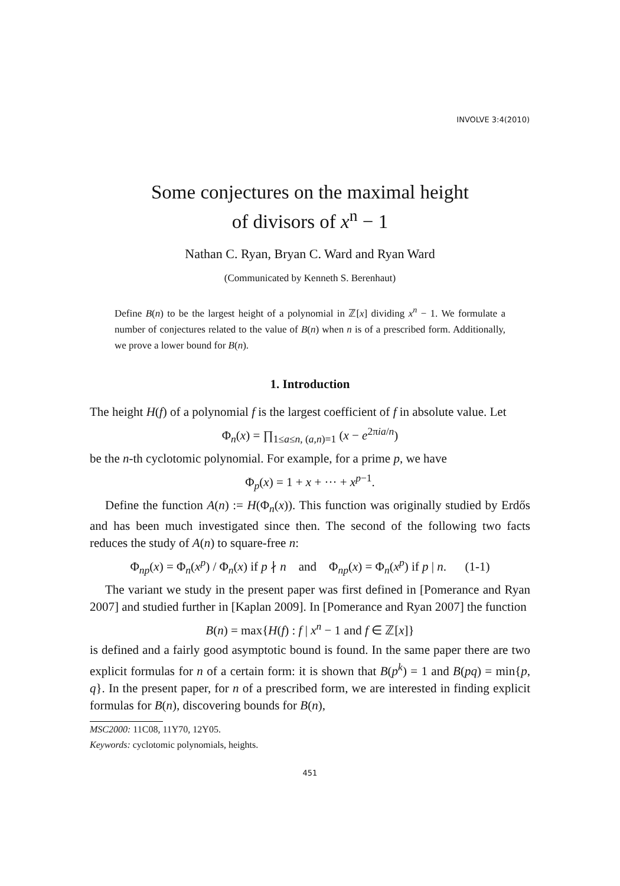INVOLVE 3:4(2010)
Some conjectures on the maximal height
of divisors of x<sup>n</sup> − 1
Nathan C. Ryan, Bryan C. Ward and Ryan Ward
(Communicated by Kenneth S. Berenhaut)
Define B(n) to be the largest height of a polynomial in ℤ[x] dividing x<sup>n</sup> − 1. We formulate a number of conjectures related to the value of B(n) when n is of a prescribed form. Additionally, we prove a lower bound for B(n).
1. Introduction
The height H(f) of a polynomial f is the largest coefficient of f in absolute value. Let
Φ<sub>n</sub>(x) = ∏<sub>1≤a≤n, (a,n)=1</sub> (x − e<sup>2πia/n</sup>)
be the n-th cyclotomic polynomial. For example, for a prime p, we have
Φ<sub>p</sub>(x) = 1 + x + ··· + x<sup>p−1</sup>.
Define the function A(n) := H(Φ<sub>n</sub>(x)). This function was originally studied by Erdős and has been much investigated since then. The second of the following two facts reduces the study of A(n) to square-free n:
Φ<sub>np</sub>(x) = Φ<sub>n</sub>(x<sup>p</sup>) / Φ<sub>n</sub>(x) if p ∤ n and Φ<sub>np</sub>(x) = Φ<sub>n</sub>(x<sup>p</sup>) if p | n. (1-1)
The variant we study in the present paper was first defined in [Pomerance and Ryan 2007] and studied further in [Kaplan 2009]. In [Pomerance and Ryan 2007] the function
B(n) = max{H(f) : f | x<sup>n</sup> − 1 and f ∈ ℤ[x]}
is defined and a fairly good asymptotic bound is found. In the same paper there are two explicit formulas for n of a certain form: it is shown that B(p<sup>k</sup>) = 1 and B(pq) = min{p, q}. In the present paper, for n of a prescribed form, we are interested in finding explicit formulas for B(n), discovering bounds for B(n),
MSC2000: 11C08, 11Y70, 12Y05.
Keywords: cyclotomic polynomials, heights.
451